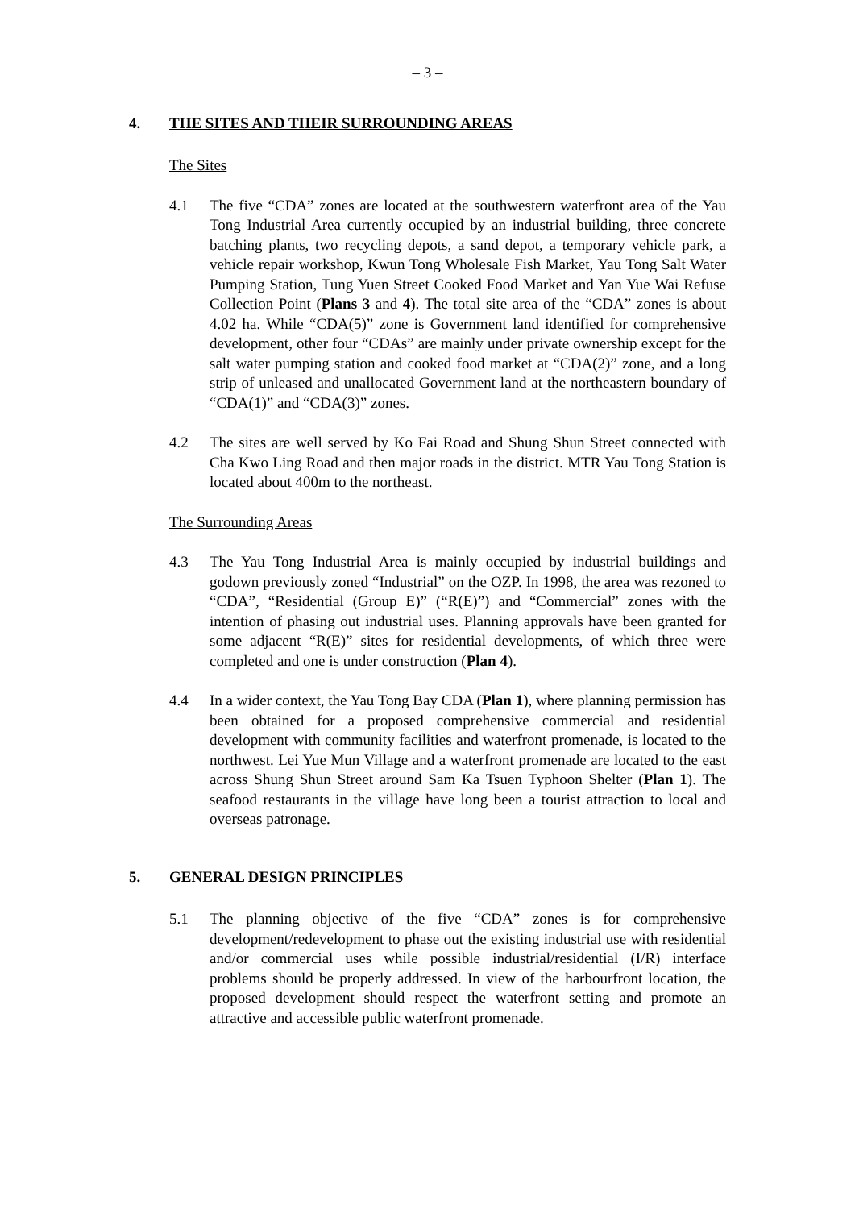– 3 –
4. THE SITES AND THEIR SURROUNDING AREAS
The Sites
4.1 The five “CDA” zones are located at the southwestern waterfront area of the Yau Tong Industrial Area currently occupied by an industrial building, three concrete batching plants, two recycling depots, a sand depot, a temporary vehicle park, a vehicle repair workshop, Kwun Tong Wholesale Fish Market, Yau Tong Salt Water Pumping Station, Tung Yuen Street Cooked Food Market and Yan Yue Wai Refuse Collection Point (Plans 3 and 4). The total site area of the “CDA” zones is about 4.02 ha. While “CDA(5)” zone is Government land identified for comprehensive development, other four “CDAs” are mainly under private ownership except for the salt water pumping station and cooked food market at “CDA(2)” zone, and a long strip of unleased and unallocated Government land at the northeastern boundary of “CDA(1)” and “CDA(3)” zones.
4.2 The sites are well served by Ko Fai Road and Shung Shun Street connected with Cha Kwo Ling Road and then major roads in the district. MTR Yau Tong Station is located about 400m to the northeast.
The Surrounding Areas
4.3 The Yau Tong Industrial Area is mainly occupied by industrial buildings and godown previously zoned “Industrial” on the OZP. In 1998, the area was rezoned to “CDA”, “Residential (Group E)” (“R(E)”) and “Commercial” zones with the intention of phasing out industrial uses. Planning approvals have been granted for some adjacent “R(E)” sites for residential developments, of which three were completed and one is under construction (Plan 4).
4.4 In a wider context, the Yau Tong Bay CDA (Plan 1), where planning permission has been obtained for a proposed comprehensive commercial and residential development with community facilities and waterfront promenade, is located to the northwest. Lei Yue Mun Village and a waterfront promenade are located to the east across Shung Shun Street around Sam Ka Tsuen Typhoon Shelter (Plan 1). The seafood restaurants in the village have long been a tourist attraction to local and overseas patronage.
5. GENERAL DESIGN PRINCIPLES
5.1 The planning objective of the five “CDA” zones is for comprehensive development/redevelopment to phase out the existing industrial use with residential and/or commercial uses while possible industrial/residential (I/R) interface problems should be properly addressed. In view of the harbourfront location, the proposed development should respect the waterfront setting and promote an attractive and accessible public waterfront promenade.